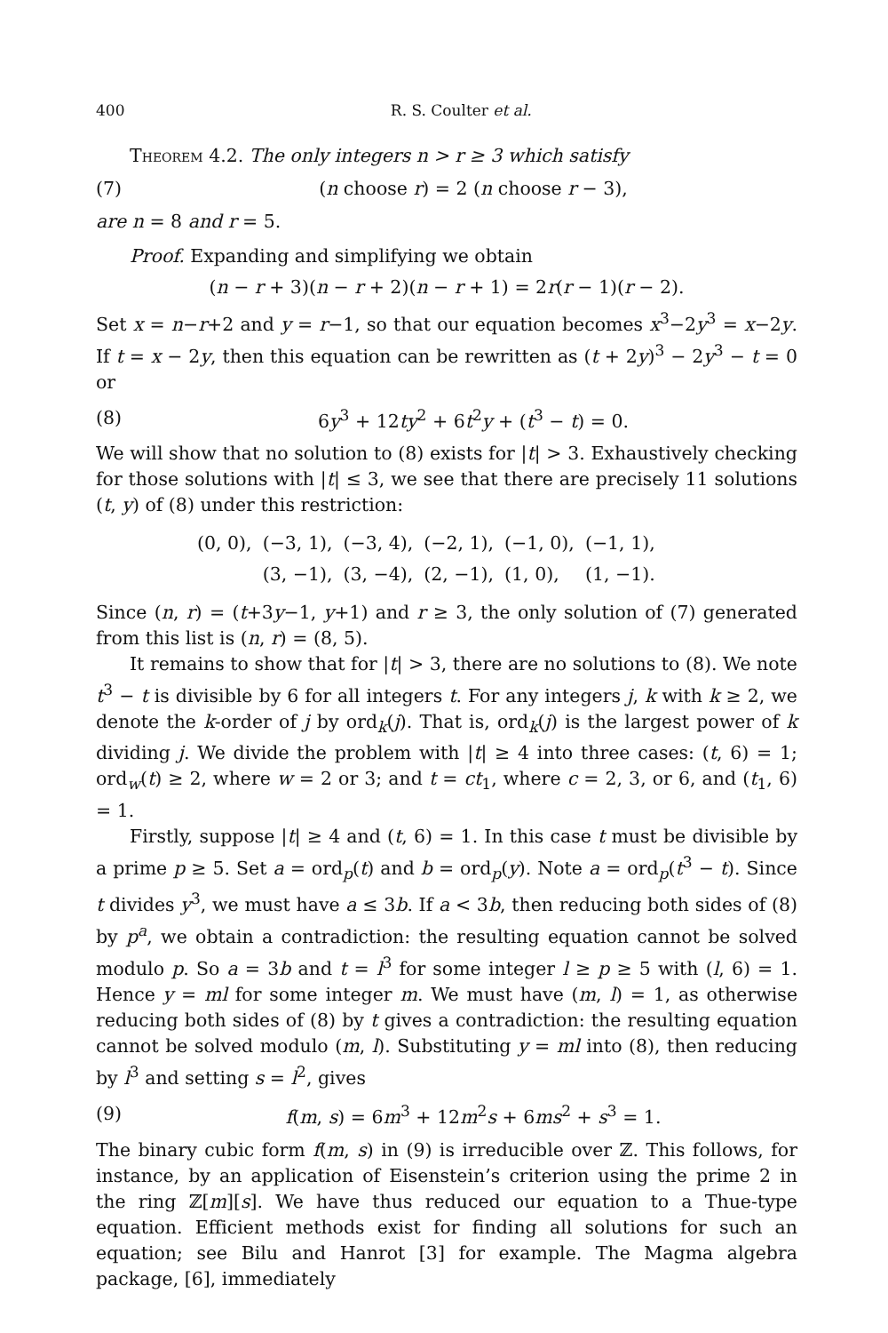400 R. S. Coulter et al.
Theorem 4.2. The only integers n > r ≥ 3 which satisfy
(7) (n choose r) = 2 (n choose r − 3),
are n = 8 and r = 5.
Proof. Expanding and simplifying we obtain
(n − r + 3)(n − r + 2)(n − r + 1) = 2r(r − 1)(r − 2).
Set x = n−r+2 and y = r−1, so that our equation becomes x<sup>3</sup>−2y<sup>3</sup> = x−2y. If t = x − 2y, then this equation can be rewritten as (t + 2y)<sup>3</sup> − 2y<sup>3</sup> − t = 0 or
(8) 6y<sup>3</sup> + 12ty<sup>2</sup> + 6t<sup>2</sup>y + (t<sup>3</sup> − t) = 0.
We will show that no solution to (8) exists for |t| > 3. Exhaustively checking for those solutions with |t| ≤ 3, we see that there are precisely 11 solutions (t, y) of (8) under this restriction:
| (0, 0), | (−3, 1), | (−3, 4), | (−2, 1), | (−1, 0), | (−1, 1), |
| | (3, −1), | (3, −4), | (2, −1), | (1, 0), | (1, −1). |
Since (n, r) = (t+3y−1, y+1) and r ≥ 3, the only solution of (7) generated from this list is (n, r) = (8, 5).
It remains to show that for |t| > 3, there are no solutions to (8). We note t<sup>3</sup> − t is divisible by 6 for all integers t. For any integers j, k with k ≥ 2, we denote the k-order of j by ord<sub>k</sub>(j). That is, ord<sub>k</sub>(j) is the largest power of k dividing j. We divide the problem with |t| ≥ 4 into three cases: (t, 6) = 1; ord<sub>w</sub>(t) ≥ 2, where w = 2 or 3; and t = ct<sub>1</sub>, where c = 2, 3, or 6, and (t<sub>1</sub>, 6) = 1.
Firstly, suppose |t| ≥ 4 and (t, 6) = 1. In this case t must be divisible by a prime p ≥ 5. Set a = ord<sub>p</sub>(t) and b = ord<sub>p</sub>(y). Note a = ord<sub>p</sub>(t<sup>3</sup> − t). Since t divides y<sup>3</sup>, we must have a ≤ 3b. If a < 3b, then reducing both sides of (8) by p<sup>a</sup>, we obtain a contradiction: the resulting equation cannot be solved modulo p. So a = 3b and t = l<sup>3</sup> for some integer l ≥ p ≥ 5 with (l, 6) = 1. Hence y = ml for some integer m. We must have (m, l) = 1, as otherwise reducing both sides of (8) by t gives a contradiction: the resulting equation cannot be solved modulo (m, l). Substituting y = ml into (8), then reducing by l<sup>3</sup> and setting s = l<sup>2</sup>, gives
(9) f(m, s) = 6m<sup>3</sup> + 12m<sup>2</sup>s + 6ms<sup>2</sup> + s<sup>3</sup> = 1.
The binary cubic form f(m, s) in (9) is irreducible over ℤ. This follows, for instance, by an application of Eisenstein’s criterion using the prime 2 in the ring ℤ[m][s]. We have thus reduced our equation to a Thue-type equation. Efficient methods exist for finding all solutions for such an equation; see Bilu and Hanrot [3] for example. The Magma algebra package, [6], immediately